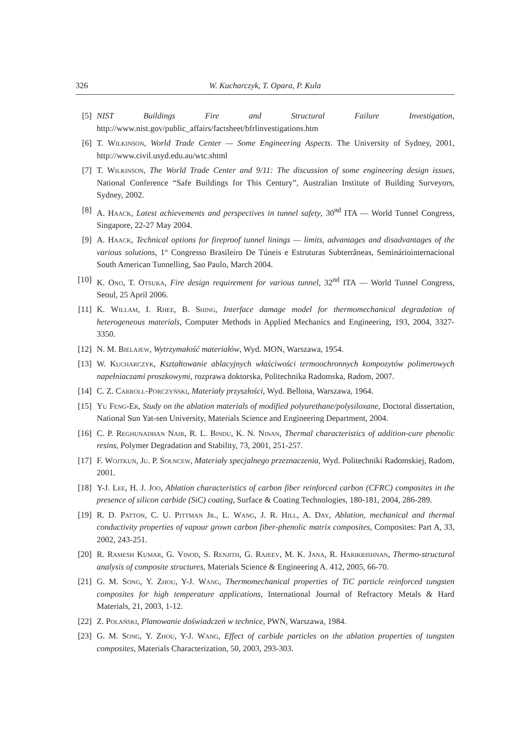326 W. Kucharczyk, T. Opara, P. Kula
[5] NIST Buildings Fire and Structural Failure Investigation, http://www.nist.gov/public_affairs/factsheet/bfrlinvestigations.htm
[6] T. Wilkinson, World Trade Center — Some Engineering Aspects. The University of Sydney, 2001, http://www.civil.usyd.edu.au/wtc.shtml
[7] T. Wilkinson, The World Trade Center and 9/11: The discussion of some engineering design issues, National Conference “Safe Buildings for This Century”, Australian Institute of Building Surveyors, Sydney, 2002.
[8] A. Haack, Latest achievements and perspectives in tunnel safety, 30<sup>nd</sup> ITA — World Tunnel Congress, Singapore, 22-27 May 2004.
[9] A. Haack, Technical options for fireproof tunnel linings — limits, advantages and disadvantages of the various solutions, 1° Congresso Brasileiro De Túneis e Estruturas Subterrâneas, Seminário­internacional South American Tunnelling, Sao Paulo, March 2004.
[10] K. Ono, T. Otsuka, Fire design requirement for various tunnel, 32<sup>nd</sup> ITA — World Tunnel Congress, Seoul, 25 April 2006.
[11] K. Willam, I. Rhee, B. Shing, Interface damage model for thermomechanical degradation of heterogeneous materials, Computer Methods in Applied Mechanics and Engineering, 193, 2004, 3327-3350.
[12] N. M. Bielajew, Wytrzymałość materiałów, Wyd. MON, Warszawa, 1954.
[13] W. Kucharczyk, Kształtowanie ablacyjnych właściwości termoochronnych kompozytów polimerowych napełniaczami proszkowymi, rozprawa doktorska, Politechnika Radomska, Radom, 2007.
[14] C. Z. Carroll-Porczyński, Materiały przyszłości, Wyd. Bellona, Warszawa, 1964.
[15] Yu Feng-Er, Study on the ablation materials of modified polyurethane/polysiloxane, Doctoral dissertation, National Sun Yat-sen University, Materials Science and Engineering Department, 2004.
[16] C. P. Reghunadhan Nair, R. L. Bindu, K. N. Ninan, Thermal characteristics of addition-cure phenolic resins, Polymer Degradation and Stability, 73, 2001, 251-257.
[17] F. Wojtkun, Ju. P. Sołncew, Materiały specjalnego przeznaczenia, Wyd. Politechniki Radomskiej, Radom, 2001.
[18] Y-J. Lee, H. J. Joo, Ablation characteristics of carbon fiber reinforced carbon (CFRC) composites in the presence of silicon carbide (SiC) coating, Surface & Coating Technologies, 180-181, 2004, 286-289.
[19] R. D. Patton, C. U. Pittman Jr., L. Wang, J. R. Hill, A. Day, Ablation, mechanical and thermal conductivity properties of vapour grown carbon fiber-phenolic matrix composites, Composites: Part A, 33, 2002, 243-251.
[20] R. Ramesh Kumar, G. Vinod, S. Renjith, G. Rajeev, M. K. Jana, R. Harikrishnan, Thermo-structural analysis of composite structures, Materials Science & Engineering A. 412, 2005, 66-70.
[21] G. M. Song, Y. Zhou, Y-J. Wang, Thermomechanical properties of TiC particle reinforced tungsten composites for high temperature applications, International Journal of Refractory Metals & Hard Materials, 21, 2003, 1-12.
[22] Z. Polański, Planowanie doświadczeń w technice, PWN, Warszawa, 1984.
[23] G. M. Song, Y. Zhou, Y-J. Wang, Effect of carbide particles on the ablation properties of tungsten composites, Materials Characterization, 50, 2003, 293-303.